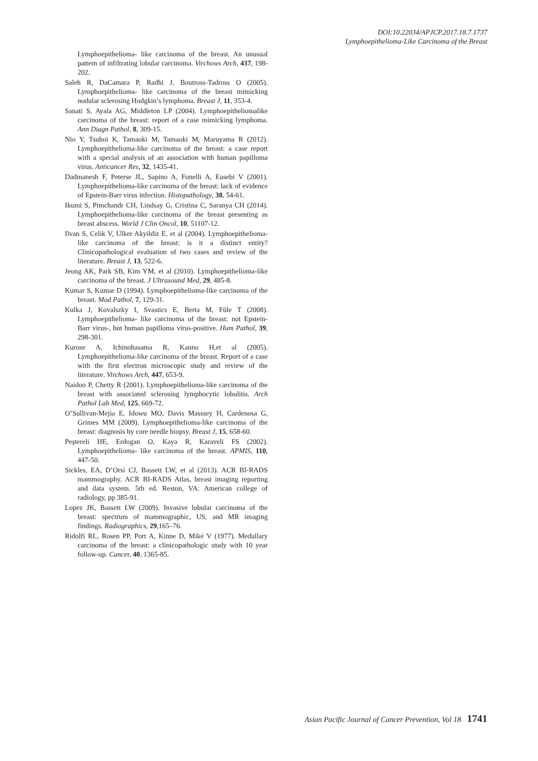DOI:10.22034/APJCP.2017.18.7.1737
Lymphoepithelioma-Like Carcinoma of the Breast
Lymphoepithelioma- like carcinoma of the breast. An unusual pattern of infiltrating lobular carcinoma. Virchows Arch, 437, 198-202.
Saleh R, DaCamara P, Radhi J, Boutross-Tadross O (2005). Lymphoepithelioma- like carcinoma of the breast mimicking nodular sclerosing Hodgkin’s lymphoma. Breast J, 11, 353-4.
Sanati S, Ayala AG, Middleton LP (2004). Lymphoepitheliomalike carcinoma of the breast: report of a case mimicking lymphoma. Ann Diagn Pathol, 8, 309-15.
Nio Y, Tsuboi K, Tamaoki M, Tamaoki M, Maruyama R (2012). Lymphoepithelioma-like carcinoma of the breast: a case report with a special analysis of an association with human papilloma virus. Anticancer Res, 32, 1435-41.
Dadmanesh F, Peterse JL, Sapino A, Fonelli A, Eusebi V (2001). Lymphoepithelioma-like carcinoma of the breast: lack of evidence of Epstein-Barr virus infection. Histopathology, 38, 54-61.
Ikumi S, Pimchandr CH, Lindsay G, Cristina C, Saranya CH (2014). Lymphoepithelioma-like carcinoma of the breast presenting as breast abscess. World J Clin Oncol, 10, 51107-12.
Ilvan S, Celik V, Ulker Akyildiz E, et al (2004). Lymphoepithelioma-like carcinoma of the breast: is it a distinct entity? Clinicopathological evaluation of two cases and review of the literature. Breast J, 13, 522-6.
Jeong AK, Park SB, Kim YM, et al (2010). Lymphoepithelioma-like carcinoma of the breast. J Ultrasound Med, 29, 485-8.
Kumar S, Kumar D (1994). Lymphoepithelioma-like carcinoma of the breast. Mod Pathol, 7, 129-31.
Kulka J, Kovalszky I, Svastics E, Berta M, Füle T (2008). Lymphoepithelioma- like carcinoma of the breast: not Epstein- Barr virus-, but human papilloma virus-positive. Hum Pathol, 39, 298-301.
Kurose A, Ichinohasama R, Kanno H,et al (2005). Lymphoepithelioma-like carcinoma of the breast. Report of a case with the first electron microscopic study and review of the literature. Virchows Arch, 447, 653-9.
Naidoo P, Chetty R (2001). Lymphoepithelioma-like carcinoma of the breast with associated sclerosing lymphocytic lobulitis. Arch Pathol Lab Med, 125, 669-72.
O’Sullivan-Mejia E, Idowu MO, Davis Masssey H, Cardenosa G, Grimes MM (2009). Lymphoepithelioma-like carcinoma of the breast: diagnosis by core needle biopsy. Breast J, 15, 658-60.
Peştereli HE, Erdogan O, Kaya R, Karaveli FS (2002). Lymphoepithelioma- like carcinoma of the breast. APMIS, 110, 447-50.
Sickles, EA, D’Orsi CJ, Bassett LW, et al (2013). ACR BI-RADS mammography. ACR BI-RADS Atlas, breast imaging reporting and data system. 5th ed. Reston, VA: American college of radiology, pp 385-91.
Lopez JK, Bassett LW (2009). Invasive lobular carcinoma of the breast: spectrum of mammographic, US, and MR imaging findings. Radiographics, 29,165–76.
Ridolfi RL, Rosen PP, Port A, Kinne D, Miké V (1977). Medullary carcinoma of the breast: a clinicopathologic study with 10 year follow-up. Cancer, 40, 1365-85.
Asian Pacific Journal of Cancer Prevention, Vol 18 1741